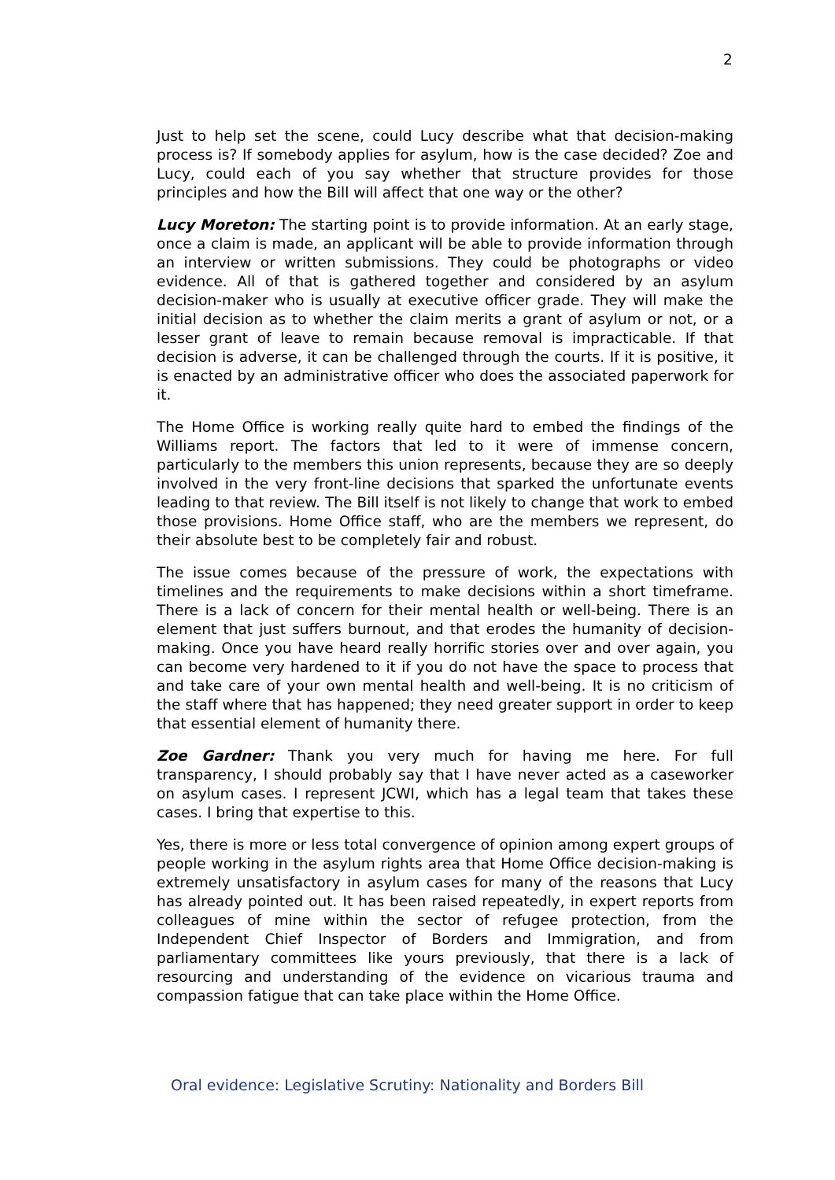2
Just to help set the scene, could Lucy describe what that decision-making process is? If somebody applies for asylum, how is the case decided? Zoe and Lucy, could each of you say whether that structure provides for those principles and how the Bill will affect that one way or the other?
Lucy Moreton: The starting point is to provide information. At an early stage, once a claim is made, an applicant will be able to provide information through an interview or written submissions. They could be photographs or video evidence. All of that is gathered together and considered by an asylum decision-maker who is usually at executive officer grade. They will make the initial decision as to whether the claim merits a grant of asylum or not, or a lesser grant of leave to remain because removal is impracticable. If that decision is adverse, it can be challenged through the courts. If it is positive, it is enacted by an administrative officer who does the associated paperwork for it.
The Home Office is working really quite hard to embed the findings of the Williams report. The factors that led to it were of immense concern, particularly to the members this union represents, because they are so deeply involved in the very front-line decisions that sparked the unfortunate events leading to that review. The Bill itself is not likely to change that work to embed those provisions. Home Office staff, who are the members we represent, do their absolute best to be completely fair and robust.
The issue comes because of the pressure of work, the expectations with timelines and the requirements to make decisions within a short timeframe. There is a lack of concern for their mental health or well-being. There is an element that just suffers burnout, and that erodes the humanity of decision-making. Once you have heard really horrific stories over and over again, you can become very hardened to it if you do not have the space to process that and take care of your own mental health and well-being. It is no criticism of the staff where that has happened; they need greater support in order to keep that essential element of humanity there.
Zoe Gardner: Thank you very much for having me here. For full transparency, I should probably say that I have never acted as a caseworker on asylum cases. I represent JCWI, which has a legal team that takes these cases. I bring that expertise to this.
Yes, there is more or less total convergence of opinion among expert groups of people working in the asylum rights area that Home Office decision-making is extremely unsatisfactory in asylum cases for many of the reasons that Lucy has already pointed out. It has been raised repeatedly, in expert reports from colleagues of mine within the sector of refugee protection, from the Independent Chief Inspector of Borders and Immigration, and from parliamentary committees like yours previously, that there is a lack of resourcing and understanding of the evidence on vicarious trauma and compassion fatigue that can take place within the Home Office.
Oral evidence: Legislative Scrutiny: Nationality and Borders Bill